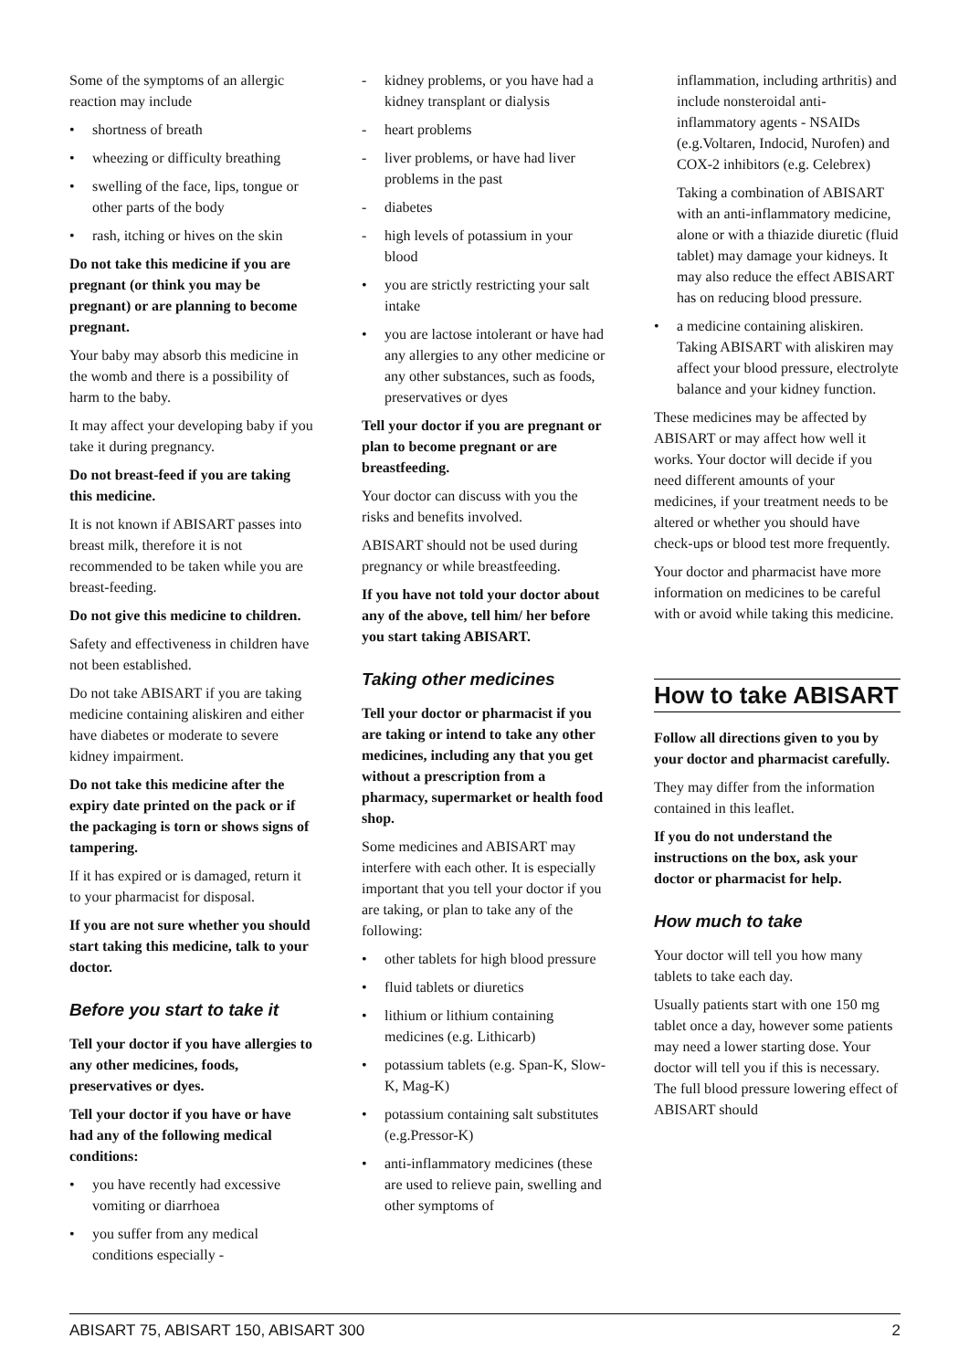Some of the symptoms of an allergic reaction may include
• shortness of breath
• wheezing or difficulty breathing
• swelling of the face, lips, tongue or other parts of the body
• rash, itching or hives on the skin
Do not take this medicine if you are pregnant (or think you may be pregnant) or are planning to become pregnant.
Your baby may absorb this medicine in the womb and there is a possibility of harm to the baby.
It may affect your developing baby if you take it during pregnancy.
Do not breast-feed if you are taking this medicine.
It is not known if ABISART passes into breast milk, therefore it is not recommended to be taken while you are breast-feeding.
Do not give this medicine to children.
Safety and effectiveness in children have not been established.
Do not take ABISART if you are taking medicine containing aliskiren and either have diabetes or moderate to severe kidney impairment.
Do not take this medicine after the expiry date printed on the pack or if the packaging is torn or shows signs of tampering.
If it has expired or is damaged, return it to your pharmacist for disposal.
If you are not sure whether you should start taking this medicine, talk to your doctor.
Before you start to take it
Tell your doctor if you have allergies to any other medicines, foods, preservatives or dyes.
Tell your doctor if you have or have had any of the following medical conditions:
• you have recently had excessive vomiting or diarrhoea
• you suffer from any medical conditions especially -
- kidney problems, or you have had a kidney transplant or dialysis
- heart problems
- liver problems, or have had liver problems in the past
- diabetes
- high levels of potassium in your blood
• you are strictly restricting your salt intake
• you are lactose intolerant or have had any allergies to any other medicine or any other substances, such as foods, preservatives or dyes
Tell your doctor if you are pregnant or plan to become pregnant or are breastfeeding.
Your doctor can discuss with you the risks and benefits involved.
ABISART should not be used during pregnancy or while breastfeeding.
If you have not told your doctor about any of the above, tell him/ her before you start taking ABISART.
Taking other medicines
Tell your doctor or pharmacist if you are taking or intend to take any other medicines, including any that you get without a prescription from a pharmacy, supermarket or health food shop.
Some medicines and ABISART may interfere with each other. It is especially important that you tell your doctor if you are taking, or plan to take any of the following:
• other tablets for high blood pressure
• fluid tablets or diuretics
• lithium or lithium containing medicines (e.g. Lithicarb)
• potassium tablets (e.g. Span-K, Slow-K, Mag-K)
• potassium containing salt substitutes (e.g.Pressor-K)
• anti-inflammatory medicines (these are used to relieve pain, swelling and other symptoms of
inflammation, including arthritis) and include nonsteroidal anti-inflammatory agents - NSAIDs (e.g.Voltaren, Indocid, Nurofen) and COX-2 inhibitors (e.g. Celebrex)
Taking a combination of ABISART with an anti-inflammatory medicine, alone or with a thiazide diuretic (fluid tablet) may damage your kidneys. It may also reduce the effect ABISART has on reducing blood pressure.
• a medicine containing aliskiren. Taking ABISART with aliskiren may affect your blood pressure, electrolyte balance and your kidney function.
These medicines may be affected by ABISART or may affect how well it works. Your doctor will decide if you need different amounts of your medicines, if your treatment needs to be altered or whether you should have check-ups or blood test more frequently.
Your doctor and pharmacist have more information on medicines to be careful with or avoid while taking this medicine.
How to take ABISART
Follow all directions given to you by your doctor and pharmacist carefully.
They may differ from the information contained in this leaflet.
If you do not understand the instructions on the box, ask your doctor or pharmacist for help.
How much to take
Your doctor will tell you how many tablets to take each day.
Usually patients start with one 150 mg tablet once a day, however some patients may need a lower starting dose. Your doctor will tell you if this is necessary. The full blood pressure lowering effect of ABISART should
ABISART 75, ABISART 150, ABISART 300 2